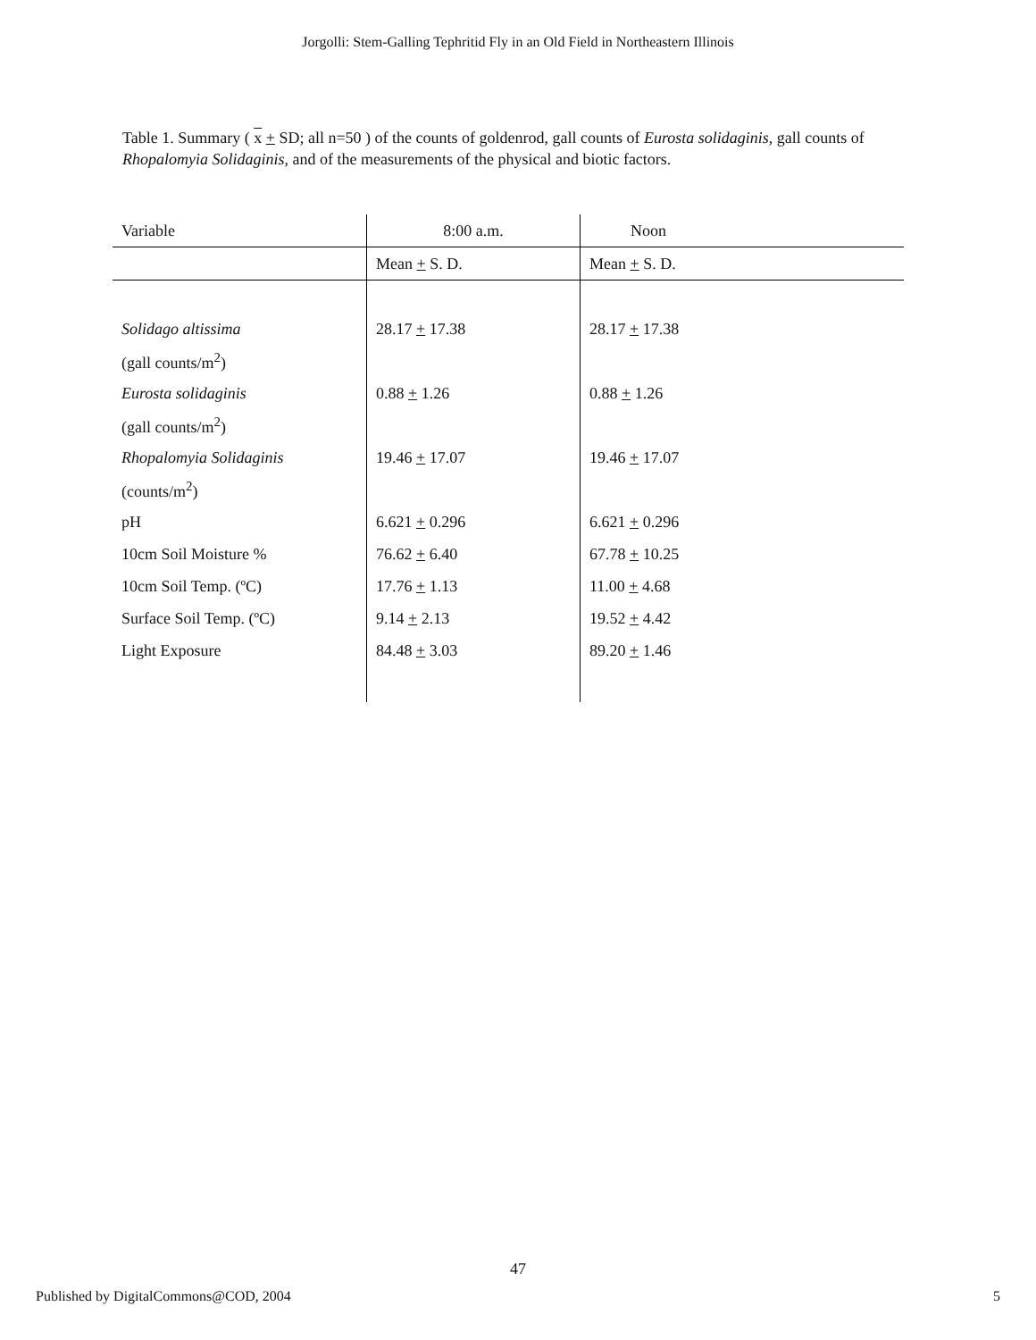Jorgolli: Stem-Galling Tephritid Fly in an Old Field in Northeastern Illinois
Table 1. Summary ( x + SD; all n=50 ) of the counts of goldenrod, gall counts of Eurosta solidaginis, gall counts of Rhopalomyia Solidaginis, and of the measurements of the physical and biotic factors.
| Variable | 8:00 a.m. | Noon |
| --- | --- | --- |
| | Mean + S. D. | Mean + S. D. |
| Solidago altissima | 28.17 + 17.38 | 28.17 + 17.38 |
| (gall counts/m<sup>2</sup>) | | |
| Eurosta solidaginis | 0.88 + 1.26 | 0.88 + 1.26 |
| (gall counts/m<sup>2</sup>) | | |
| Rhopalomyia Solidaginis | 19.46 + 17.07 | 19.46 + 17.07 |
| (counts/m<sup>2</sup>) | | |
| pH | 6.621 + 0.296 | 6.621 + 0.296 |
| 10cm Soil Moisture % | 76.62 + 6.40 | 67.78 + 10.25 |
| 10cm Soil Temp. (ºC) | 17.76 + 1.13 | 11.00 + 4.68 |
| Surface Soil Temp. (ºC) | 9.14 + 2.13 | 19.52 + 4.42 |
| Light Exposure | 84.48 + 3.03 | 89.20 + 1.46 |
47
Published by DigitalCommons@COD, 2004 5